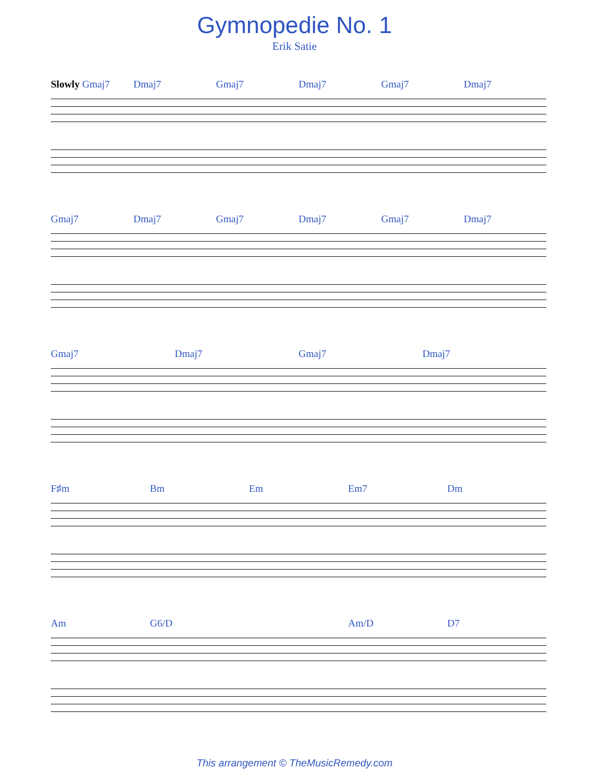Gymnopedie No. 1
Erik Satie
Slowly Gmaj7 Dmaj7 Gmaj7 Dmaj7 Gmaj7 Dmaj7
Gmaj7 Dmaj7 Gmaj7 Dmaj7 Gmaj7 Dmaj7
Gmaj7 Dmaj7 Gmaj7 Dmaj7
F♯m Bm Em Em7 Dm
Am G6/D Am/D D7
This arrangement © TheMusicRemedy.com